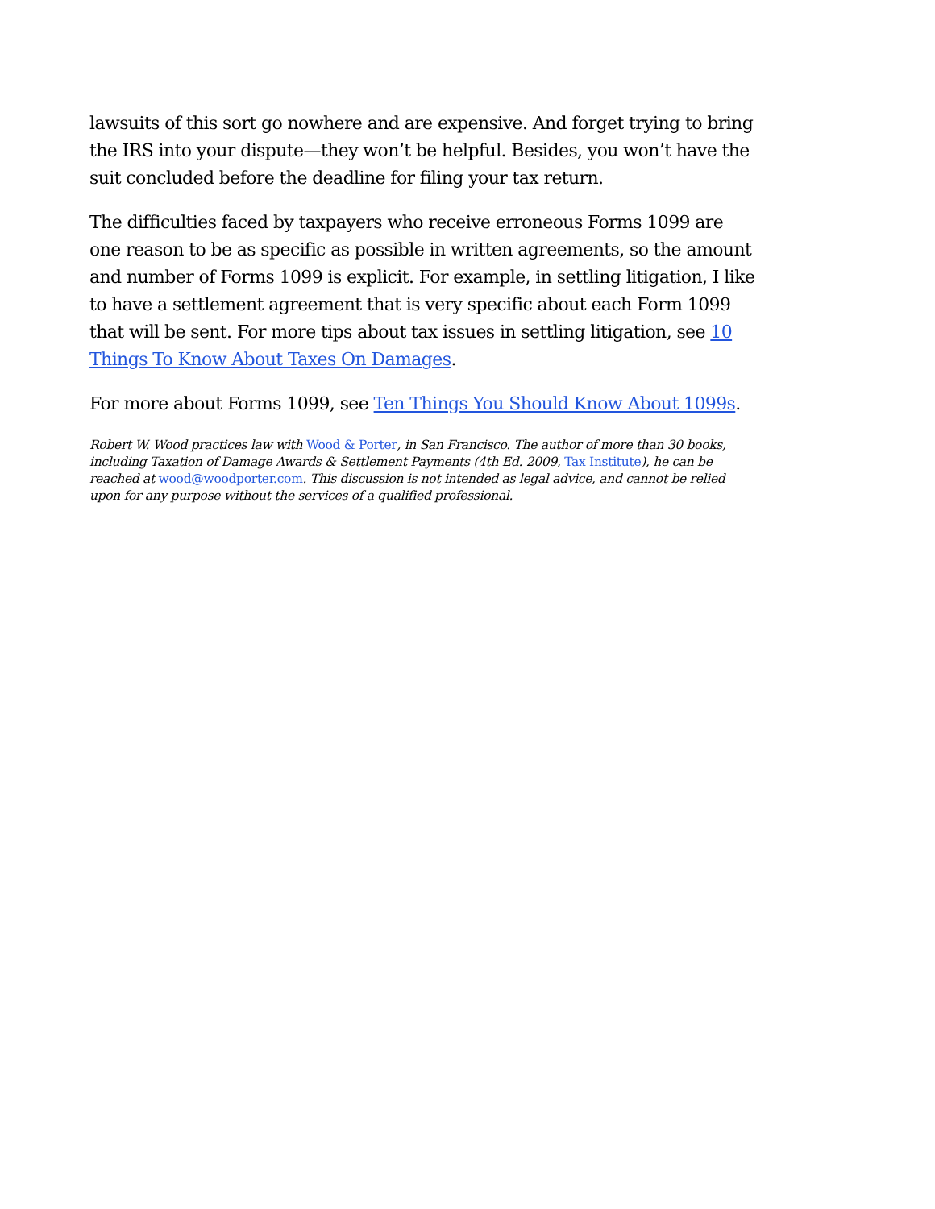lawsuits of this sort go nowhere and are expensive. And forget trying to bring the IRS into your dispute—they won’t be helpful. Besides, you won’t have the suit concluded before the deadline for filing your tax return.
The difficulties faced by taxpayers who receive erroneous Forms 1099 are one reason to be as specific as possible in written agreements, so the amount and number of Forms 1099 is explicit. For example, in settling litigation, I like to have a settlement agreement that is very specific about each Form 1099 that will be sent. For more tips about tax issues in settling litigation, see 10 Things To Know About Taxes On Damages.
For more about Forms 1099, see Ten Things You Should Know About 1099s.
Robert W. Wood practices law with Wood & Porter, in San Francisco. The author of more than 30 books, including Taxation of Damage Awards & Settlement Payments (4th Ed. 2009, Tax Institute), he can be reached at wood@woodporter.com. This discussion is not intended as legal advice, and cannot be relied upon for any purpose without the services of a qualified professional.